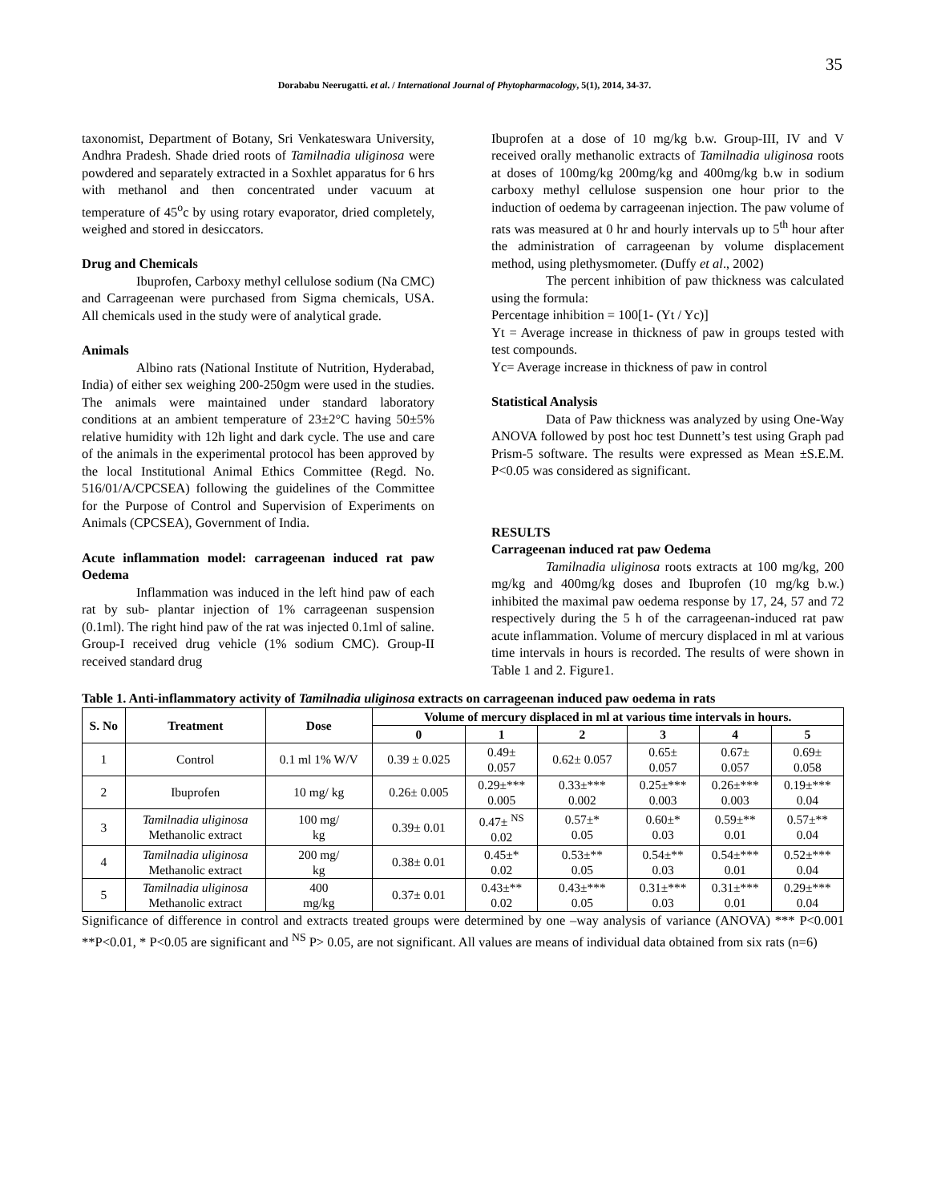35
Dorababu Neerugatti. et al. / International Journal of Phytopharmacology, 5(1), 2014, 34-37.
taxonomist, Department of Botany, Sri Venkateswara University, Andhra Pradesh. Shade dried roots of Tamilnadia uliginosa were powdered and separately extracted in a Soxhlet apparatus for 6 hrs with methanol and then concentrated under vacuum at temperature of 45<sup>o</sup>c by using rotary evaporator, dried completely, weighed and stored in desiccators.
Drug and Chemicals
Ibuprofen, Carboxy methyl cellulose sodium (Na CMC) and Carrageenan were purchased from Sigma chemicals, USA. All chemicals used in the study were of analytical grade.
Animals
Albino rats (National Institute of Nutrition, Hyderabad, India) of either sex weighing 200-250gm were used in the studies. The animals were maintained under standard laboratory conditions at an ambient temperature of 23±2°C having 50±5% relative humidity with 12h light and dark cycle. The use and care of the animals in the experimental protocol has been approved by the local Institutional Animal Ethics Committee (Regd. No. 516/01/A/CPCSEA) following the guidelines of the Committee for the Purpose of Control and Supervision of Experiments on Animals (CPCSEA), Government of India.
Acute inflammation model: carrageenan induced rat paw Oedema
Inflammation was induced in the left hind paw of each rat by sub- plantar injection of 1% carrageenan suspension (0.1ml). The right hind paw of the rat was injected 0.1ml of saline. Group-I received drug vehicle (1% sodium CMC). Group-II received standard drug
Ibuprofen at a dose of 10 mg/kg b.w. Group-III, IV and V received orally methanolic extracts of Tamilnadia uliginosa roots at doses of 100mg/kg 200mg/kg and 400mg/kg b.w in sodium carboxy methyl cellulose suspension one hour prior to the induction of oedema by carrageenan injection. The paw volume of rats was measured at 0 hr and hourly intervals up to 5<sup>th</sup> hour after the administration of carrageenan by volume displacement method, using plethysmometer. (Duffy et al., 2002)
The percent inhibition of paw thickness was calculated using the formula:
Percentage inhibition = 100[1- (Yt / Yc)]
Yt = Average increase in thickness of paw in groups tested with test compounds.
Yc= Average increase in thickness of paw in control
Statistical Analysis
Data of Paw thickness was analyzed by using One-Way ANOVA followed by post hoc test Dunnett’s test using Graph pad Prism-5 software. The results were expressed as Mean ±S.E.M. P<0.05 was considered as significant.
RESULTS
Carrageenan induced rat paw Oedema
Tamilnadia uliginosa roots extracts at 100 mg/kg, 200 mg/kg and 400mg/kg doses and Ibuprofen (10 mg/kg b.w.) inhibited the maximal paw oedema response by 17, 24, 57 and 72 respectively during the 5 h of the carrageenan-induced rat paw acute inflammation. Volume of mercury displaced in ml at various time intervals in hours is recorded. The results of were shown in Table 1 and 2. Figure1.
Table 1. Anti-inflammatory activity of Tamilnadia uliginosa extracts on carrageenan induced paw oedema in rats
| S. No | Treatment | Dose | Volume of mercury displaced in ml at various time intervals in hours. | | | | | |
| --- | --- | --- | --- | --- | --- | --- | --- | --- |
| | | | 0 | 1 | 2 | 3 | 4 | 5 |
| 1 | Control | 0.1 ml 1% W/V | 0.39 ± 0.025 | 0.49± 0.057 | 0.62± 0.057 | 0.65± 0.057 | 0.67± 0.057 | 0.69± 0.058 |
| 2 | Ibuprofen | 10 mg/ kg | 0.26± 0.005 | 0.29±*** 0.005 | 0.33±*** 0.002 | 0.25±*** 0.003 | 0.26±*** 0.003 | 0.19±*** 0.04 |
| 3 | Tamilnadia uliginosa Methanolic extract | 100 mg/ kg | 0.39± 0.01 | 0.47± <sup>NS</sup> 0.02 | 0.57±* 0.05 | 0.60±* 0.03 | 0.59±** 0.01 | 0.57±** 0.04 |
| 4 | Tamilnadia uliginosa Methanolic extract | 200 mg/ kg | 0.38± 0.01 | 0.45±* 0.02 | 0.53±** 0.05 | 0.54±** 0.03 | 0.54±*** 0.01 | 0.52±*** 0.04 |
| 5 | Tamilnadia uliginosa Methanolic extract | 400 mg/kg | 0.37± 0.01 | 0.43±** 0.02 | 0.43±*** 0.05 | 0.31±*** 0.03 | 0.31±*** 0.01 | 0.29±*** 0.04 |
Significance of difference in control and extracts treated groups were determined by one –way analysis of variance (ANOVA) *** P<0.001 **P<0.01, * P<0.05 are significant and <sup>NS</sup> P> 0.05, are not significant. All values are means of individual data obtained from six rats (n=6)